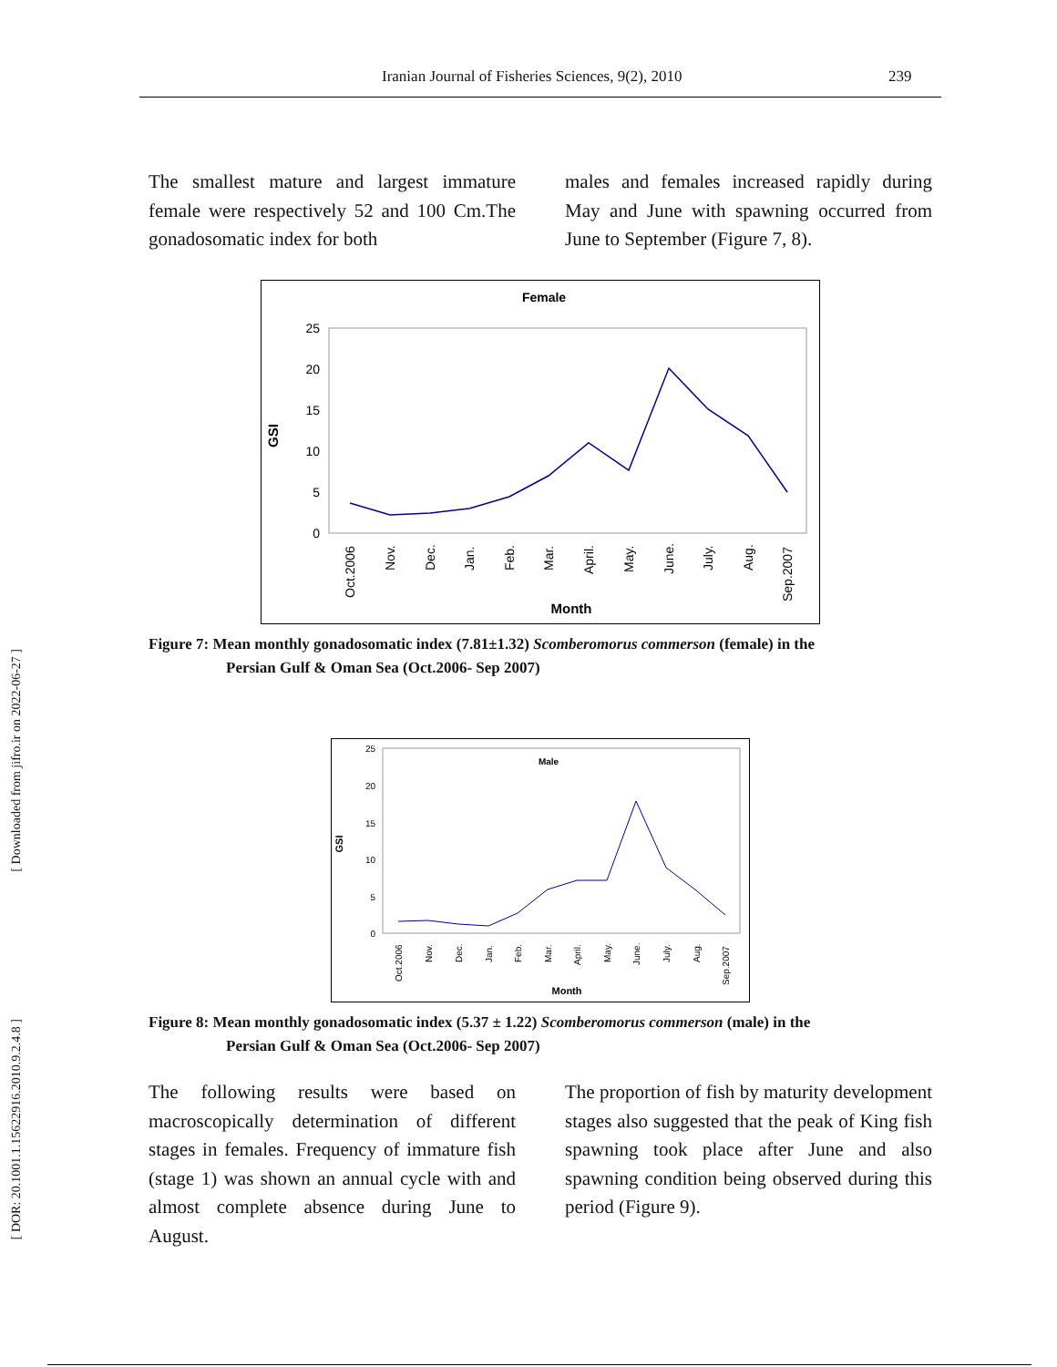[ Downloaded from jifro.ir on 2022-06-27 ]
[ DOR: 20.1001.1.15622916.2010.9.2.4.8 ]
Iranian Journal of Fisheries Sciences, 9(2), 2010 239
The smallest mature and largest immature female were respectively 52 and 100 Cm.The gonadosomatic index for both
males and females increased rapidly during May and June with spawning occurred from June to September (Figure 7, 8).
Female
25
20
15
10
5
0
GSI
Oct.2006
Nov.
Dec.
Jan.
Feb.
Mar.
April.
May.
June.
July.
Aug.
Sep.2007
Month
Figure 7: Mean monthly gonadosomatic index (7.81±1.32) Scomberomorus commerson (female) in the
Persian Gulf & Oman Sea (Oct.2006- Sep 2007)
Male
25
20
15
10
5
0
GSI
Oct.2006
Nov.
Dec.
Jan.
Feb.
Mar.
April.
May.
June.
July.
Aug.
Sep.2007
Month
Figure 8: Mean monthly gonadosomatic index (5.37 ± 1.22) Scomberomorus commerson (male) in the
Persian Gulf & Oman Sea (Oct.2006- Sep 2007)
The following results were based on macroscopically determination of different stages in females. Frequency of immature fish (stage 1) was shown an annual cycle with and almost complete absence during June to August.
The proportion of fish by maturity development stages also suggested that the peak of King fish spawning took place after June and also spawning condition being observed during this period (Figure 9).